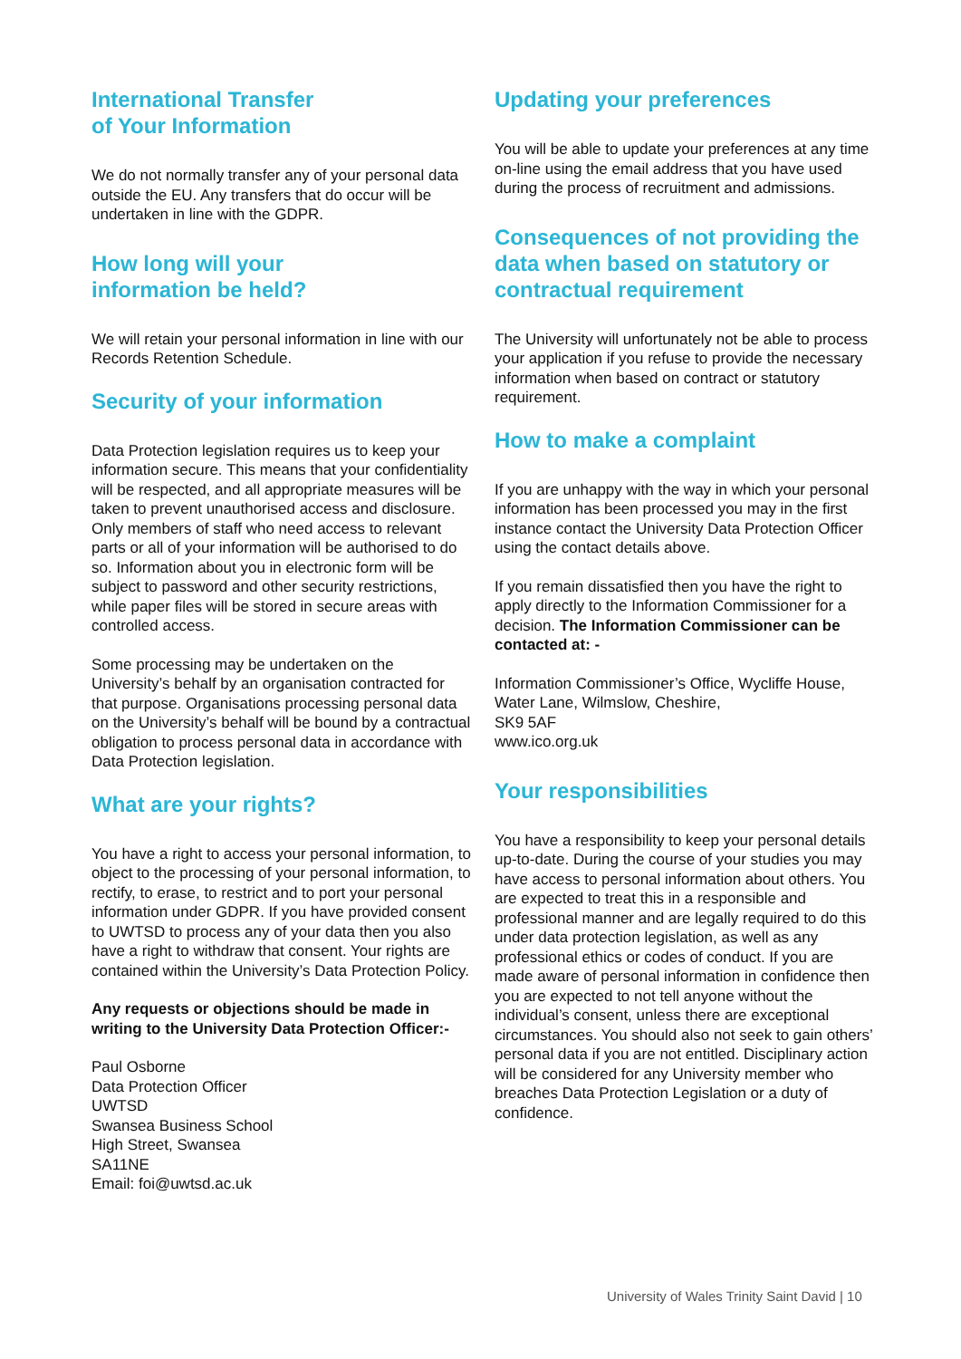International Transfer
of Your Information
We do not normally transfer any of your personal data outside the EU. Any transfers that do occur will be undertaken in line with the GDPR.
How long will your
information be held?
We will retain your personal information in line with our Records Retention Schedule.
Security of your information
Data Protection legislation requires us to keep your information secure. This means that your confidentiality will be respected, and all appropriate measures will be taken to prevent unauthorised access and disclosure. Only members of staff who need access to relevant parts or all of your information will be authorised to do so. Information about you in electronic form will be subject to password and other security restrictions, while paper files will be stored in secure areas with controlled access.
Some processing may be undertaken on the University’s behalf by an organisation contracted for that purpose. Organisations processing personal data on the University’s behalf will be bound by a contractual obligation to process personal data in accordance with Data Protection legislation.
What are your rights?
You have a right to access your personal information, to object to the processing of your personal information, to rectify, to erase, to restrict and to port your personal information under GDPR. If you have provided consent to UWTSD to process any of your data then you also have a right to withdraw that consent. Your rights are contained within the University’s Data Protection Policy.
Any requests or objections should be made in writing to the University Data Protection Officer:-
Paul Osborne
Data Protection Officer
UWTSD
Swansea Business School
High Street, Swansea
SA11NE
Email: foi@uwtsd.ac.uk
Updating your preferences
You will be able to update your preferences at any time on-line using the email address that you have used during the process of recruitment and admissions.
Consequences of not providing the data when based on statutory or contractual requirement
The University will unfortunately not be able to process your application if you refuse to provide the necessary information when based on contract or statutory requirement.
How to make a complaint
If you are unhappy with the way in which your personal information has been processed you may in the first instance contact the University Data Protection Officer using the contact details above.
If you remain dissatisfied then you have the right to apply directly to the Information Commissioner for a decision. The Information Commissioner can be contacted at: -
Information Commissioner’s Office, Wycliffe House, Water Lane, Wilmslow, Cheshire,
SK9 5AF
www.ico.org.uk
Your responsibilities
You have a responsibility to keep your personal details up-to-date. During the course of your studies you may have access to personal information about others. You are expected to treat this in a responsible and professional manner and are legally required to do this under data protection legislation, as well as any professional ethics or codes of conduct. If you are made aware of personal information in confidence then you are expected to not tell anyone without the individual’s consent, unless there are exceptional circumstances. You should also not seek to gain others’ personal data if you are not entitled. Disciplinary action will be considered for any University member who breaches Data Protection Legislation or a duty of confidence.
University of Wales Trinity Saint David | 10